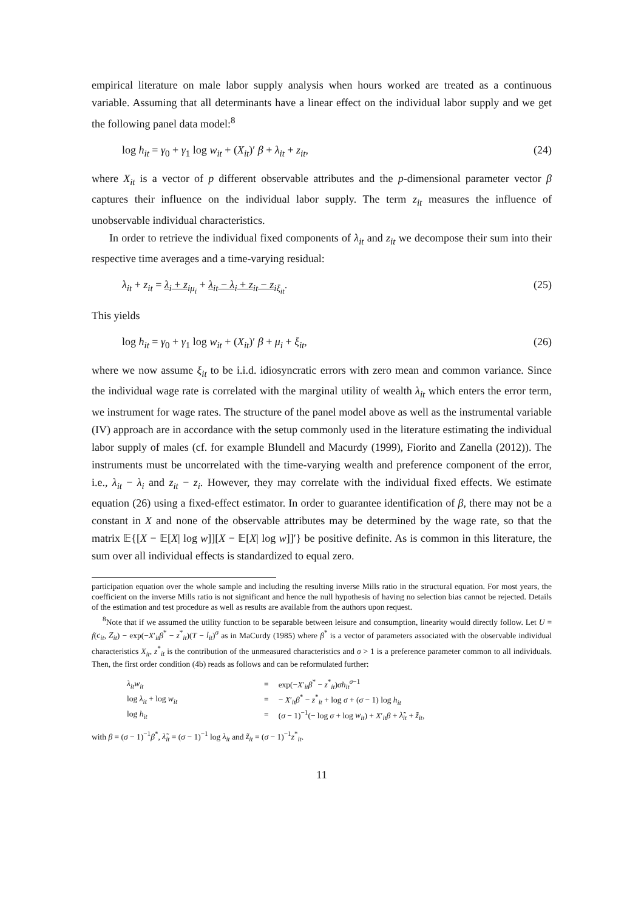empirical literature on male labor supply analysis when hours worked are treated as a continuous variable. Assuming that all determinants have a linear effect on the individual labor supply and we get the following panel data model:<sup>8</sup>
log h<sub>it</sub> = γ<sub>0</sub> + γ<sub>1</sub> log w<sub>it</sub> + (X<sub>it</sub>)′ β + λ<sub>it</sub> + z<sub>it</sub>, (24)
where X<sub>it</sub> is a vector of p different observable attributes and the p-dimensional parameter vector β captures their influence on the individual labor supply. The term z<sub>it</sub> measures the influence of unobservable individual characteristics.
In order to retrieve the individual fixed components of λ<sub>it</sub> and z<sub>it</sub> we decompose their sum into their respective time averages and a time-varying residual:
λ<sub>it</sub> + z<sub>it</sub> = λ<sub>i</sub> + z<sub>i</sub><sub>μ<sub>i</sub></sub> + λ<sub>it</sub> − λ<sub>i</sub> + z<sub>it</sub> − z<sub>i</sub><sub>ξ<sub>it</sub></sub>. (25)
This yields
log h<sub>it</sub> = γ<sub>0</sub> + γ<sub>1</sub> log w<sub>it</sub> + (X<sub>it</sub>)′ β + μ<sub>i</sub> + ξ<sub>it</sub>, (26)
where we now assume ξ<sub>it</sub> to be i.i.d. idiosyncratic errors with zero mean and common variance. Since the individual wage rate is correlated with the marginal utility of wealth λ<sub>it</sub> which enters the error term, we instrument for wage rates. The structure of the panel model above as well as the instrumental variable (IV) approach are in accordance with the setup commonly used in the literature estimating the individual labor supply of males (cf. for example Blundell and Macurdy (1999), Fiorito and Zanella (2012)). The instruments must be uncorrelated with the time-varying wealth and preference component of the error, i.e., λ<sub>it</sub> − λ<sub>i</sub> and z<sub>it</sub> − z<sub>i</sub>. However, they may correlate with the individual fixed effects. We estimate equation (26) using a fixed-effect estimator. In order to guarantee identification of β, there may not be a constant in X and none of the observable attributes may be determined by the wage rate, so that the matrix 𝔼{[X − 𝔼[X| log w]][X − 𝔼[X| log w]]′} be positive definite. As is common in this literature, the sum over all individual effects is standardized to equal zero.
participation equation over the whole sample and including the resulting inverse Mills ratio in the structural equation. For most years, the coefficient on the inverse Mills ratio is not significant and hence the null hypothesis of having no selection bias cannot be rejected. Details of the estimation and test procedure as well as results are available from the authors upon request.
<sup>8</sup> Note that if we assumed the utility function to be separable between leisure and consumption, linearity would directly follow. Let U = f(c<sub>it</sub>, Z<sub>it</sub>) − exp(−X′<sub>it</sub>β<sup>*</sup> − z<sup>*</sup><sub>it</sub>)(T − l<sub>it</sub>)<sup>σ</sup> as in MaCurdy (1985) where β<sup>*</sup> is a vector of parameters associated with the observable individual characteristics X<sub>it</sub>, z<sup>*</sup><sub>it</sub> is the contribution of the unmeasured characteristics and σ > 1 is a preference parameter common to all individuals. Then, the first order condition (4b) reads as follows and can be reformulated further:
| λ<sub>it</sub>w<sub>it</sub> | = | exp(− X ′<sub>it</sub> β<sup>*</sup> − z<sup>*</sup><sub>it</sub>) σh<sub>it</sub><sup>σ−1</sup> |
| log λ<sub>it</sub> + log w<sub>it</sub> | = | − X ′<sub>it</sub> β<sup>*</sup> − z<sup>*</sup><sub>it</sub> + log σ + ( σ − 1) log h<sub>it</sub> |
| log h<sub>it</sub> | = | ( σ − 1)<sup>−1</sup>(− log σ + log w<sub>it</sub> ) + X ′<sub>it</sub> β + λ̃<sub>it</sub> + z̃<sub>it</sub> , |
with β = (σ − 1)<sup>−1</sup>β<sup>*</sup>, λ̃<sub>it</sub> = (σ − 1)<sup>−1</sup> log λ<sub>it</sub> and z̃<sub>it</sub> = (σ − 1)<sup>−1</sup>z<sup>*</sup><sub>it</sub>.
11